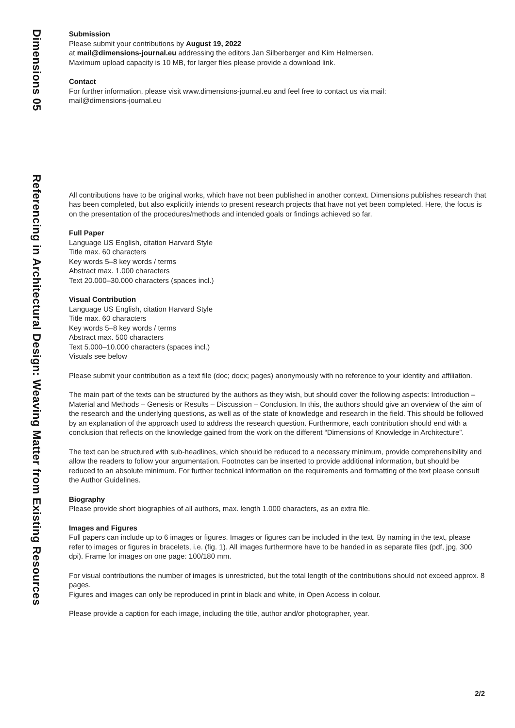Dimensions 05
Referencing in Architectural Design: Weaving Matter from Existing Resources
Submission
Please submit your contributions by August 19, 2022
at mail@dimensions-journal.eu addressing the editors Jan Silberberger and Kim Helmersen.
Maximum upload capacity is 10 MB, for larger files please provide a download link.
Contact
For further information, please visit www.dimensions-journal.eu and feel free to contact us via mail:
mail@dimensions-journal.eu
All contributions have to be original works, which have not been published in another context. Dimensions publishes research that has been completed, but also explicitly intends to present research projects that have not yet been completed. Here, the focus is on the presentation of the procedures/methods and intended goals or findings achieved so far.
Full Paper
Language US English, citation Harvard Style
Title max. 60 characters
Key words 5–8 key words / terms
Abstract max. 1.000 characters
Text 20.000–30.000 characters (spaces incl.)
Visual Contribution
Language US English, citation Harvard Style
Title max. 60 characters
Key words 5–8 key words / terms
Abstract max. 500 characters
Text 5.000–10.000 characters (spaces incl.)
Visuals see below
Please submit your contribution as a text file (doc; docx; pages) anonymously with no reference to your identity and affiliation.
The main part of the texts can be structured by the authors as they wish, but should cover the following aspects: Introduction – Material and Methods – Genesis or Results – Discussion – Conclusion. In this, the authors should give an overview of the aim of the research and the underlying questions, as well as of the state of knowledge and research in the field. This should be followed by an explanation of the approach used to address the research question. Furthermore, each contribution should end with a conclusion that reflects on the knowledge gained from the work on the different “Dimensions of Knowledge in Architecture”.
The text can be structured with sub-headlines, which should be reduced to a necessary minimum, provide comprehensibility and allow the readers to follow your argumentation. Footnotes can be inserted to provide additional information, but should be reduced to an absolute minimum. For further technical information on the requirements and formatting of the text please consult the Author Guidelines.
Biography
Please provide short biographies of all authors, max. length 1.000 characters, as an extra file.
Images and Figures
Full papers can include up to 6 images or figures. Images or figures can be included in the text. By naming in the text, please refer to images or figures in bracelets, i.e. (fig. 1). All images furthermore have to be handed in as separate files (pdf, jpg, 300 dpi). Frame for images on one page: 100/180 mm.
For visual contributions the number of images is unrestricted, but the total length of the contributions should not exceed approx. 8 pages.
Figures and images can only be reproduced in print in black and white, in Open Access in colour.
Please provide a caption for each image, including the title, author and/or photographer, year.
2/2